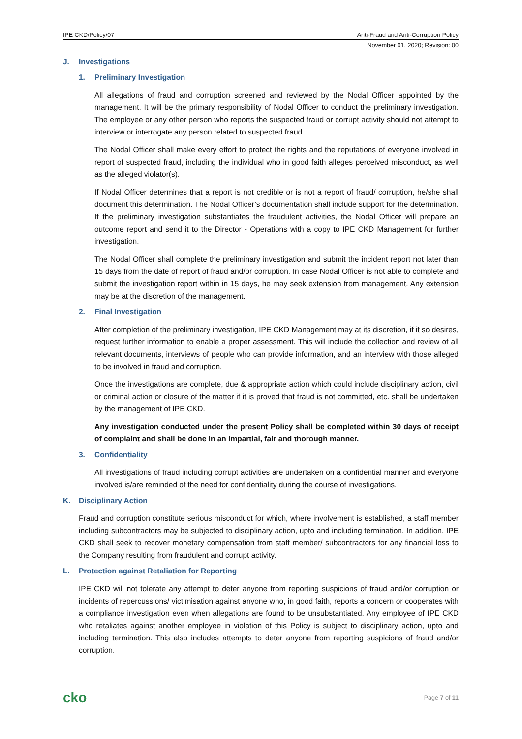IPE CKD/Policy/07 Anti-Fraud and Anti-Corruption Policy
November 01, 2020; Revision: 00
J. Investigations
1. Preliminary Investigation
All allegations of fraud and corruption screened and reviewed by the Nodal Officer appointed by the management. It will be the primary responsibility of Nodal Officer to conduct the preliminary investigation. The employee or any other person who reports the suspected fraud or corrupt activity should not attempt to interview or interrogate any person related to suspected fraud.
The Nodal Officer shall make every effort to protect the rights and the reputations of everyone involved in report of suspected fraud, including the individual who in good faith alleges perceived misconduct, as well as the alleged violator(s).
If Nodal Officer determines that a report is not credible or is not a report of fraud/ corruption, he/she shall document this determination. The Nodal Officer’s documentation shall include support for the determination. If the preliminary investigation substantiates the fraudulent activities, the Nodal Officer will prepare an outcome report and send it to the Director - Operations with a copy to IPE CKD Management for further investigation.
The Nodal Officer shall complete the preliminary investigation and submit the incident report not later than 15 days from the date of report of fraud and/or corruption. In case Nodal Officer is not able to complete and submit the investigation report within in 15 days, he may seek extension from management. Any extension may be at the discretion of the management.
2. Final Investigation
After completion of the preliminary investigation, IPE CKD Management may at its discretion, if it so desires, request further information to enable a proper assessment. This will include the collection and review of all relevant documents, interviews of people who can provide information, and an interview with those alleged to be involved in fraud and corruption.
Once the investigations are complete, due & appropriate action which could include disciplinary action, civil or criminal action or closure of the matter if it is proved that fraud is not committed, etc. shall be undertaken by the management of IPE CKD.
Any investigation conducted under the present Policy shall be completed within 30 days of receipt of complaint and shall be done in an impartial, fair and thorough manner.
3. Confidentiality
All investigations of fraud including corrupt activities are undertaken on a confidential manner and everyone involved is/are reminded of the need for confidentiality during the course of investigations.
K. Disciplinary Action
Fraud and corruption constitute serious misconduct for which, where involvement is established, a staff member including subcontractors may be subjected to disciplinary action, upto and including termination. In addition, IPE CKD shall seek to recover monetary compensation from staff member/ subcontractors for any financial loss to the Company resulting from fraudulent and corrupt activity.
L. Protection against Retaliation for Reporting
IPE CKD will not tolerate any attempt to deter anyone from reporting suspicions of fraud and/or corruption or incidents of repercussions/ victimisation against anyone who, in good faith, reports a concern or cooperates with a compliance investigation even when allegations are found to be unsubstantiated. Any employee of IPE CKD who retaliates against another employee in violation of this Policy is subject to disciplinary action, upto and including termination. This also includes attempts to deter anyone from reporting suspicions of fraud and/or corruption.
cko Page 7 of 11